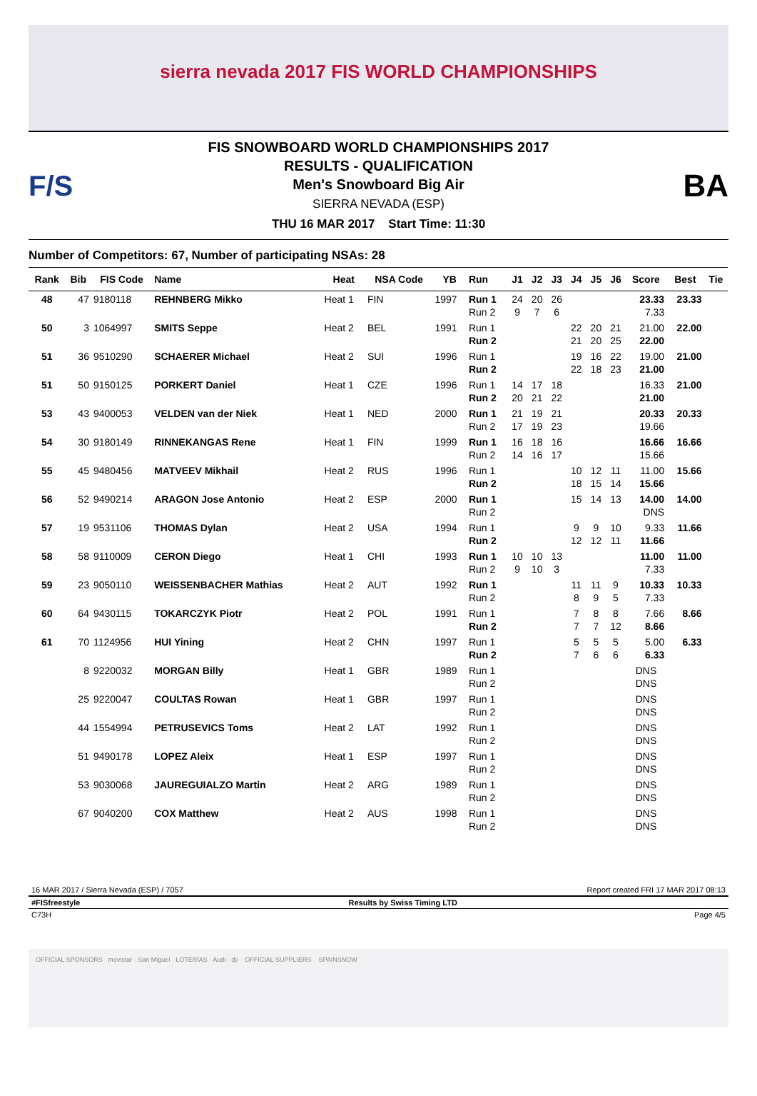sierra nevada 2017 FIS WORLD CHAMPIONSHIPS
F/S
FIS SNOWBOARD WORLD CHAMPIONSHIPS 2017
RESULTS - QUALIFICATION
Men's Snowboard Big Air
SIERRA NEVADA (ESP)
THU 16 MAR 2017 Start Time: 11:30
BA
Number of Competitors: 67, Number of participating NSAs: 28
| Rank | Bib | FIS Code | Name | Heat | NSA Code | YB | Run | J1 | J2 | J3 | J4 | J5 | J6 | Score | Best | Tie |
| --- | --- | --- | --- | --- | --- | --- | --- | --- | --- | --- | --- | --- | --- | --- | --- | --- |
| 48 | 47 | 9180118 | REHNBERG Mikko | Heat 1 | FIN | 1997 | Run 1 Run 2 | 24 9 | 20 7 | 26 6 | | | | 23.33 7.33 | 23.33 | |
| 50 | 3 | 1064997 | SMITS Seppe | Heat 2 | BEL | 1991 | Run 1 Run 2 | | | | 22 21 | 20 20 | 21 25 | 21.00 22.00 | 22.00 | |
| 51 | 36 | 9510290 | SCHAERER Michael | Heat 2 | SUI | 1996 | Run 1 Run 2 | | | | 19 22 | 16 18 | 22 23 | 19.00 21.00 | 21.00 | |
| 51 | 50 | 9150125 | PORKERT Daniel | Heat 1 | CZE | 1996 | Run 1 Run 2 | 14 20 | 17 21 | 18 22 | | | | 16.33 21.00 | 21.00 | |
| 53 | 43 | 9400053 | VELDEN van der Niek | Heat 1 | NED | 2000 | Run 1 Run 2 | 21 17 | 19 19 | 21 23 | | | | 20.33 19.66 | 20.33 | |
| 54 | 30 | 9180149 | RINNEKANGAS Rene | Heat 1 | FIN | 1999 | Run 1 Run 2 | 16 14 | 18 16 | 16 17 | | | | 16.66 15.66 | 16.66 | |
| 55 | 45 | 9480456 | MATVEEV Mikhail | Heat 2 | RUS | 1996 | Run 1 Run 2 | | | | 10 18 | 12 15 | 11 14 | 11.00 15.66 | 15.66 | |
| 56 | 52 | 9490214 | ARAGON Jose Antonio | Heat 2 | ESP | 2000 | Run 1 Run 2 | | | | 15 | 14 | 13 | 14.00 DNS | 14.00 | |
| 57 | 19 | 9531106 | THOMAS Dylan | Heat 2 | USA | 1994 | Run 1 Run 2 | | | | 9 12 | 9 12 | 10 11 | 9.33 11.66 | 11.66 | |
| 58 | 58 | 9110009 | CERON Diego | Heat 1 | CHI | 1993 | Run 1 Run 2 | 10 9 | 10 10 | 13 3 | | | | 11.00 7.33 | 11.00 | |
| 59 | 23 | 9050110 | WEISSENBACHER Mathias | Heat 2 | AUT | 1992 | Run 1 Run 2 | | | | 11 8 | 11 9 | 9 5 | 10.33 7.33 | 10.33 | |
| 60 | 64 | 9430115 | TOKARCZYK Piotr | Heat 2 | POL | 1991 | Run 1 Run 2 | | | | 7 7 | 8 7 | 8 12 | 7.66 8.66 | 8.66 | |
| 61 | 70 | 1124956 | HUI Yining | Heat 2 | CHN | 1997 | Run 1 Run 2 | | | | 5 7 | 5 6 | 5 6 | 5.00 6.33 | 6.33 | |
| | 8 | 9220032 | MORGAN Billy | Heat 1 | GBR | 1989 | Run 1 Run 2 | | | | | | | DNS DNS | | |
| | 25 | 9220047 | COULTAS Rowan | Heat 1 | GBR | 1997 | Run 1 Run 2 | | | | | | | DNS DNS | | |
| | 44 | 1554994 | PETRUSEVICS Toms | Heat 2 | LAT | 1992 | Run 1 Run 2 | | | | | | | DNS DNS | | |
| | 51 | 9490178 | LOPEZ Aleix | Heat 1 | ESP | 1997 | Run 1 Run 2 | | | | | | | DNS DNS | | |
| | 53 | 9030068 | JAUREGUIALZO Martin | Heat 2 | ARG | 1989 | Run 1 Run 2 | | | | | | | DNS DNS | | |
| | 67 | 9040200 | COX Matthew | Heat 2 | AUS | 1998 | Run 1 Run 2 | | | | | | | DNS DNS | | |
16 MAR 2017 / Sierra Nevada (ESP) / 7057 Report created FRI 17 MAR 2017 08:13
#FISfreestyle Results by Swiss Timing LTD
C73H Page 4/5
OFFICIAL SPONSORS movistar · San Miguel · LOTERÍAS · Audi · dji OFFICIAL SUPPLIERS SPAINSNOW